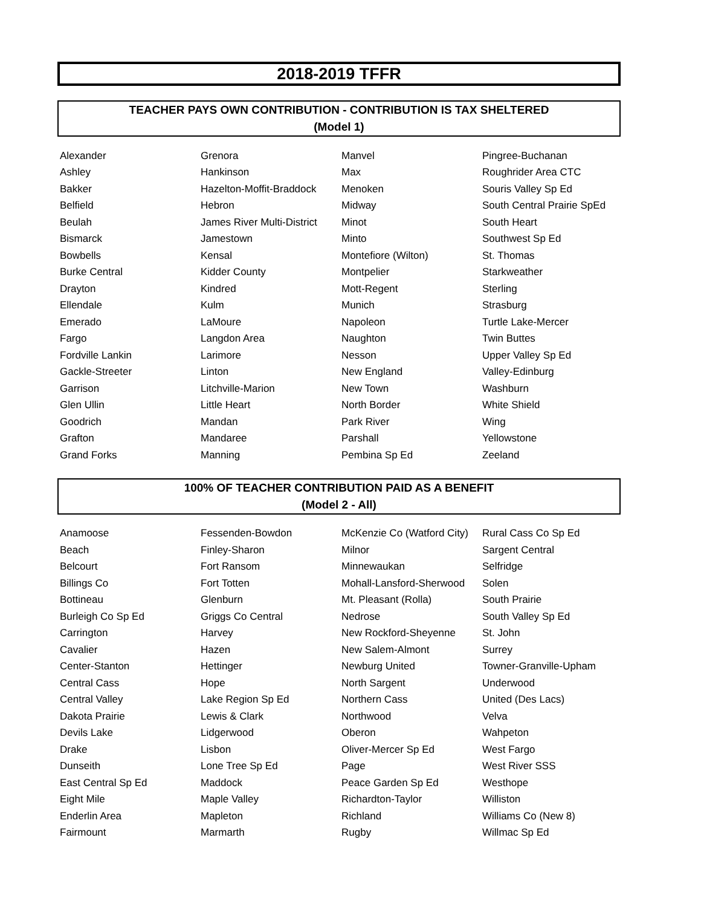2018-2019 TFFR
TEACHER PAYS OWN CONTRIBUTION - CONTRIBUTION IS TAX SHELTERED
(Model 1)
| Alexander | Grenora | Manvel | Pingree-Buchanan |
| Ashley | Hankinson | Max | Roughrider Area CTC |
| Bakker | Hazelton-Moffit-Braddock | Menoken | Souris Valley Sp Ed |
| Belfield | Hebron | Midway | South Central Prairie SpEd |
| Beulah | James River Multi-District | Minot | South Heart |
| Bismarck | Jamestown | Minto | Southwest Sp Ed |
| Bowbells | Kensal | Montefiore (Wilton) | St. Thomas |
| Burke Central | Kidder County | Montpelier | Starkweather |
| Drayton | Kindred | Mott-Regent | Sterling |
| Ellendale | Kulm | Munich | Strasburg |
| Emerado | LaMoure | Napoleon | Turtle Lake-Mercer |
| Fargo | Langdon Area | Naughton | Twin Buttes |
| Fordville Lankin | Larimore | Nesson | Upper Valley Sp Ed |
| Gackle-Streeter | Linton | New England | Valley-Edinburg |
| Garrison | Litchville-Marion | New Town | Washburn |
| Glen Ullin | Little Heart | North Border | White Shield |
| Goodrich | Mandan | Park River | Wing |
| Grafton | Mandaree | Parshall | Yellowstone |
| Grand Forks | Manning | Pembina Sp Ed | Zeeland |
100% OF TEACHER CONTRIBUTION PAID AS A BENEFIT
(Model 2 - All)
| Anamoose | Fessenden-Bowdon | McKenzie Co (Watford City) | Rural Cass Co Sp Ed |
| Beach | Finley-Sharon | Milnor | Sargent Central |
| Belcourt | Fort Ransom | Minnewaukan | Selfridge |
| Billings Co | Fort Totten | Mohall-Lansford-Sherwood | Solen |
| Bottineau | Glenburn | Mt. Pleasant (Rolla) | South Prairie |
| Burleigh Co Sp Ed | Griggs Co Central | Nedrose | South Valley Sp Ed |
| Carrington | Harvey | New Rockford-Sheyenne | St. John |
| Cavalier | Hazen | New Salem-Almont | Surrey |
| Center-Stanton | Hettinger | Newburg United | Towner-Granville-Upham |
| Central Cass | Hope | North Sargent | Underwood |
| Central Valley | Lake Region Sp Ed | Northern Cass | United (Des Lacs) |
| Dakota Prairie | Lewis & Clark | Northwood | Velva |
| Devils Lake | Lidgerwood | Oberon | Wahpeton |
| Drake | Lisbon | Oliver-Mercer Sp Ed | West Fargo |
| Dunseith | Lone Tree Sp Ed | Page | West River SSS |
| East Central Sp Ed | Maddock | Peace Garden Sp Ed | Westhope |
| Eight Mile | Maple Valley | Richardton-Taylor | Williston |
| Enderlin Area | Mapleton | Richland | Williams Co (New 8) |
| Fairmount | Marmarth | Rugby | Willmac Sp Ed |